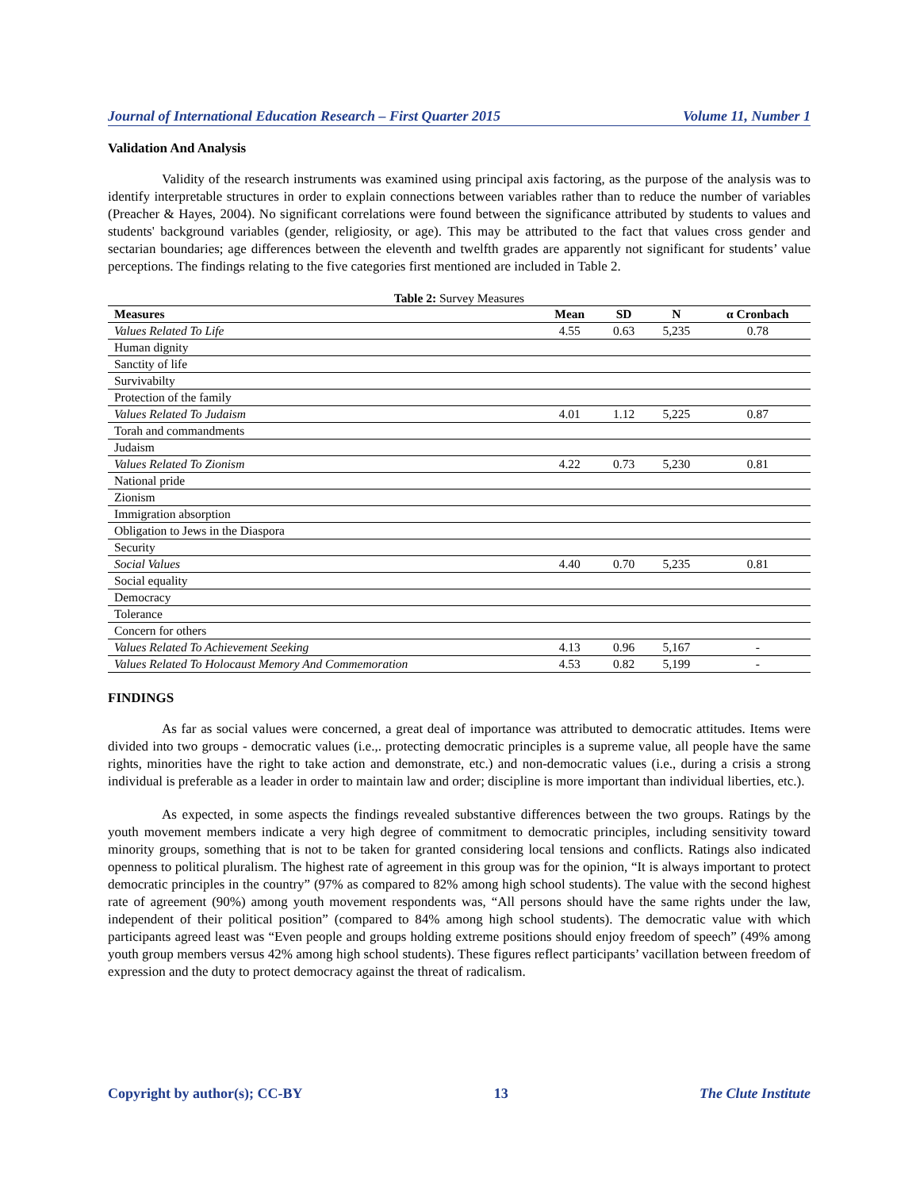Journal of International Education Research – First Quarter 2015 Volume 11, Number 1
Validation And Analysis
Validity of the research instruments was examined using principal axis factoring, as the purpose of the analysis was to identify interpretable structures in order to explain connections between variables rather than to reduce the number of variables (Preacher & Hayes, 2004). No significant correlations were found between the significance attributed by students to values and students' background variables (gender, religiosity, or age). This may be attributed to the fact that values cross gender and sectarian boundaries; age differences between the eleventh and twelfth grades are apparently not significant for students’ value perceptions. The findings relating to the five categories first mentioned are included in Table 2.
Table 2: Survey Measures
| Measures | Mean | SD | N | α Cronbach |
| --- | --- | --- | --- | --- |
| Values Related To Life | 4.55 | 0.63 | 5,235 | 0.78 |
| Human dignity | | | | |
| Sanctity of life | | | | |
| Survivabilty | | | | |
| Protection of the family | | | | |
| Values Related To Judaism | 4.01 | 1.12 | 5,225 | 0.87 |
| Torah and commandments | | | | |
| Judaism | | | | |
| Values Related To Zionism | 4.22 | 0.73 | 5,230 | 0.81 |
| National pride | | | | |
| Zionism | | | | |
| Immigration absorption | | | | |
| Obligation to Jews in the Diaspora | | | | |
| Security | | | | |
| Social Values | 4.40 | 0.70 | 5,235 | 0.81 |
| Social equality | | | | |
| Democracy | | | | |
| Tolerance | | | | |
| Concern for others | | | | |
| Values Related To Achievement Seeking | 4.13 | 0.96 | 5,167 | - |
| Values Related To Holocaust Memory And Commemoration | 4.53 | 0.82 | 5,199 | - |
FINDINGS
As far as social values were concerned, a great deal of importance was attributed to democratic attitudes. Items were divided into two groups - democratic values (i.e.,. protecting democratic principles is a supreme value, all people have the same rights, minorities have the right to take action and demonstrate, etc.) and non-democratic values (i.e., during a crisis a strong individual is preferable as a leader in order to maintain law and order; discipline is more important than individual liberties, etc.).
As expected, in some aspects the findings revealed substantive differences between the two groups. Ratings by the youth movement members indicate a very high degree of commitment to democratic principles, including sensitivity toward minority groups, something that is not to be taken for granted considering local tensions and conflicts. Ratings also indicated openness to political pluralism. The highest rate of agreement in this group was for the opinion, “It is always important to protect democratic principles in the country” (97% as compared to 82% among high school students). The value with the second highest rate of agreement (90%) among youth movement respondents was, “All persons should have the same rights under the law, independent of their political position” (compared to 84% among high school students). The democratic value with which participants agreed least was “Even people and groups holding extreme positions should enjoy freedom of speech” (49% among youth group members versus 42% among high school students). These figures reflect participants’ vacillation between freedom of expression and the duty to protect democracy against the threat of radicalism.
Copyright by author(s); CC-BY 13 The Clute Institute